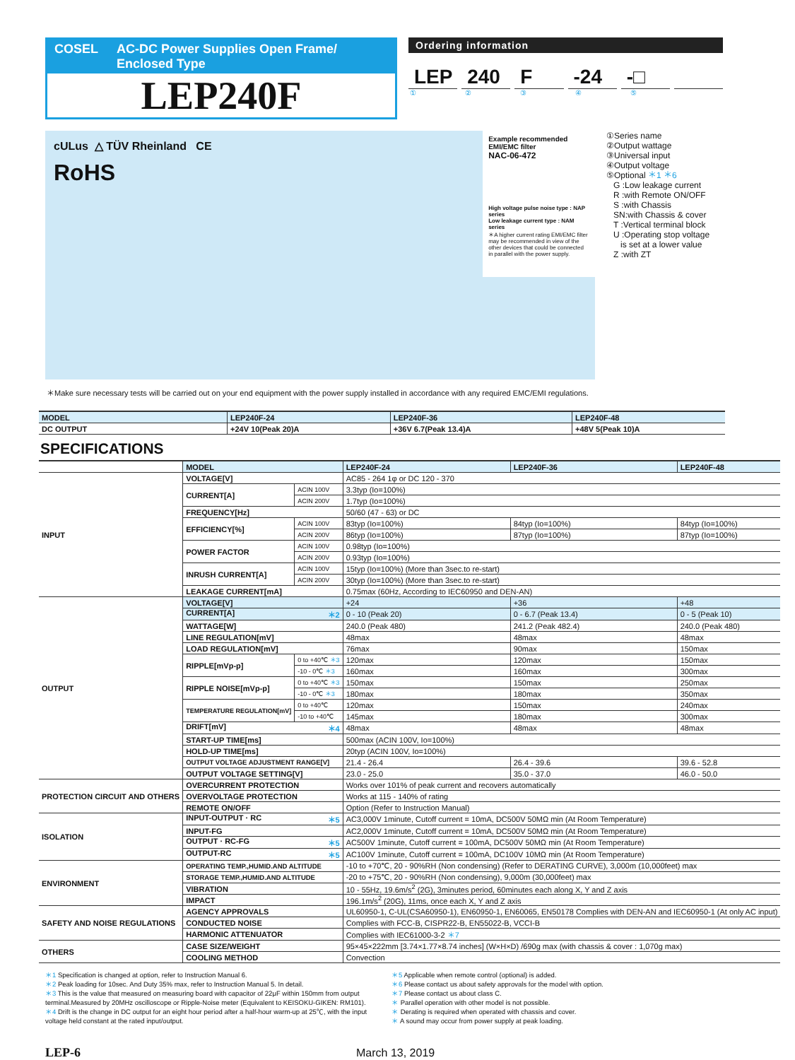COSEL AC-DC Power Supplies Open Frame/ Enclosed Type
LEP240F
Ordering information
LEP 240 F -24 -□
①②③④⑤
cULus △ TÜV Rheinland CE
RoHS
Example recommended EMI/EMC filter
NAC-06-472
High voltage pulse noise type : NAP series
Low leakage current type : NAM series
＊A higher current rating EMI/EMC filter may be recommended in view of the other devices that could be connected in parallel with the power supply.
①Series name
②Output wattage
③Universal input
④Output voltage
⑤Optional ＊1 ＊6
G :Low leakage current
R :with Remote ON/OFF
S :with Chassis
SN:with Chassis & cover
T :Vertical terminal block
U :Operating stop voltage
is set at a lower value
Z :with ZT
＊Make sure necessary tests will be carried out on your end equipment with the power supply installed in accordance with any required EMC/EMI regulations.
| MODEL | LEP240F-24 | LEP240F-36 | LEP240F-48 |
| DC OUTPUT | +24V 10(Peak 20)A | +36V 6.7(Peak 13.4)A | +48V 5(Peak 10)A |
SPECIFICATIONS
| | MODEL | | LEP240F-24 | LEP240F-36 | LEP240F-48 |
| --- | --- | --- | --- | --- | --- |
| INPUT | VOLTAGE[V] | | AC85 - 264 1φ or DC 120 - 370 | | |
| | CURRENT[A] | ACIN 100V | 3.3typ (Io=100%) | | |
| | | ACIN 200V | 1.7typ (Io=100%) | | |
| | FREQUENCY[Hz] | | 50/60 (47 - 63) or DC | | |
| | EFFICIENCY[%] | ACIN 100V | 83typ (Io=100%) | 84typ (Io=100%) | 84typ (Io=100%) |
| | | ACIN 200V | 86typ (Io=100%) | 87typ (Io=100%) | 87typ (Io=100%) |
| | POWER FACTOR | ACIN 100V | 0.98typ (Io=100%) | | |
| | | ACIN 200V | 0.93typ (Io=100%) | | |
| | INRUSH CURRENT[A] | ACIN 100V | 15typ (Io=100%) (More than 3sec.to re-start) | | |
| | | ACIN 200V | 30typ (Io=100%) (More than 3sec.to re-start) | | |
| | LEAKAGE CURRENT[mA] | | 0.75max (60Hz, According to IEC60950 and DEN-AN) | | |
| OUTPUT | VOLTAGE[V] | | +24 | +36 | +48 |
| | CURRENT[A] ＊2 | | 0 - 10 (Peak 20) | 0 - 6.7 (Peak 13.4) | 0 - 5 (Peak 10) |
| | WATTAGE[W] | | 240.0 (Peak 480) | 241.2 (Peak 482.4) | 240.0 (Peak 480) |
| | LINE REGULATION[mV] | | 48max | 48max | 48max |
| | LOAD REGULATION[mV] | | 76max | 90max | 150max |
| | RIPPLE[mVp-p] | 0 to +40℃ ＊3 | 120max | 120max | 150max |
| | | -10 - 0℃ ＊3 | 160max | 160max | 300max |
| | RIPPLE NOISE[mVp-p] | 0 to +40℃ ＊3 | 150max | 150max | 250max |
| | | -10 - 0℃ ＊3 | 180max | 180max | 350max |
| | TEMPERATURE REGULATION[mV] | 0 to +40℃ | 120max | 150max | 240max |
| | | -10 to +40℃ | 145max | 180max | 300max |
| | DRIFT[mV] ＊4 | | 48max | 48max | 48max |
| | START-UP TIME[ms] | | 500max (ACIN 100V, Io=100%) | | |
| | HOLD-UP TIME[ms] | | 20typ (ACIN 100V, Io=100%) | | |
| | OUTPUT VOLTAGE ADJUSTMENT RANGE[V] | | 21.4 - 26.4 | 26.4 - 39.6 | 39.6 - 52.8 |
| | OUTPUT VOLTAGE SETTING[V] | | 23.0 - 25.0 | 35.0 - 37.0 | 46.0 - 50.0 |
| PROTECTION CIRCUIT AND OTHERS | OVERCURRENT PROTECTION | | Works over 101% of peak current and recovers automatically | | |
| | OVERVOLTAGE PROTECTION | | Works at 115 - 140% of rating | | |
| | REMOTE ON/OFF | | Option (Refer to Instruction Manual) | | |
| ISOLATION | INPUT-OUTPUT · RC ＊5 | | AC3,000V 1minute, Cutoff current = 10mA, DC500V 50MΩ min (At Room Temperature) | | |
| | INPUT-FG | | AC2,000V 1minute, Cutoff current = 10mA, DC500V 50MΩ min (At Room Temperature) | | |
| | OUTPUT · RC-FG ＊5 | | AC500V 1minute, Cutoff current = 100mA, DC500V 50MΩ min (At Room Temperature) | | |
| | OUTPUT-RC ＊5 | | AC100V 1minute, Cutoff current = 100mA, DC100V 10MΩ min (At Room Temperature) | | |
| ENVIRONMENT | OPERATING TEMP.,HUMID.AND ALTITUDE | | -10 to +70℃, 20 - 90%RH (Non condensing) (Refer to DERATING CURVE), 3,000m (10,000feet) max | | |
| | STORAGE TEMP.,HUMID.AND ALTITUDE | | -20 to +75℃, 20 - 90%RH (Non condensing), 9,000m (30,000feet) max | | |
| | VIBRATION | | 10 - 55Hz, 19.6m/s<sup>2</sup> (2G), 3minutes period, 60minutes each along X, Y and Z axis | | |
| | IMPACT | | 196.1m/s<sup>2</sup> (20G), 11ms, once each X, Y and Z axis | | |
| SAFETY AND NOISE REGULATIONS | AGENCY APPROVALS | | UL60950-1, C-UL(CSA60950-1), EN60950-1, EN60065, EN50178 Complies with DEN-AN and IEC60950-1 (At only AC input) | | |
| | CONDUCTED NOISE | | Complies with FCC-B, CISPR22-B, EN55022-B, VCCI-B | | |
| | HARMONIC ATTENUATOR | | Complies with IEC61000-3-2 ＊7 | | |
| OTHERS | CASE SIZE/WEIGHT | | 95×45×222mm [3.74×1.77×8.74 inches] (W×H×D) /690g max (with chassis & cover : 1,070g max) | | |
| | COOLING METHOD | | Convection | | |
＊1 Specification is changed at option, refer to Instruction Manual 6.
＊2 Peak loading for 10sec. And Duty 35% max, refer to Instruction Manual 5. In detail.
＊3 This is the value that measured on measuring board with capacitor of 22μF within 150mm from output terminal.Measured by 20MHz oscilloscope or Ripple-Noise meter (Equivalent to KEISOKU-GIKEN: RM101).
＊4 Drift is the change in DC output for an eight hour period after a half-hour warm-up at 25℃, with the input voltage held constant at the rated input/output.
＊5 Applicable when remote control (optional) is added.
＊6 Please contact us about safety approvals for the model with option.
＊7 Please contact us about class C.
＊ Parallel operation with other model is not possible.
＊ Derating is required when operated with chassis and cover.
＊ A sound may occur from power supply at peak loading.
LEP-6 March 13, 2019